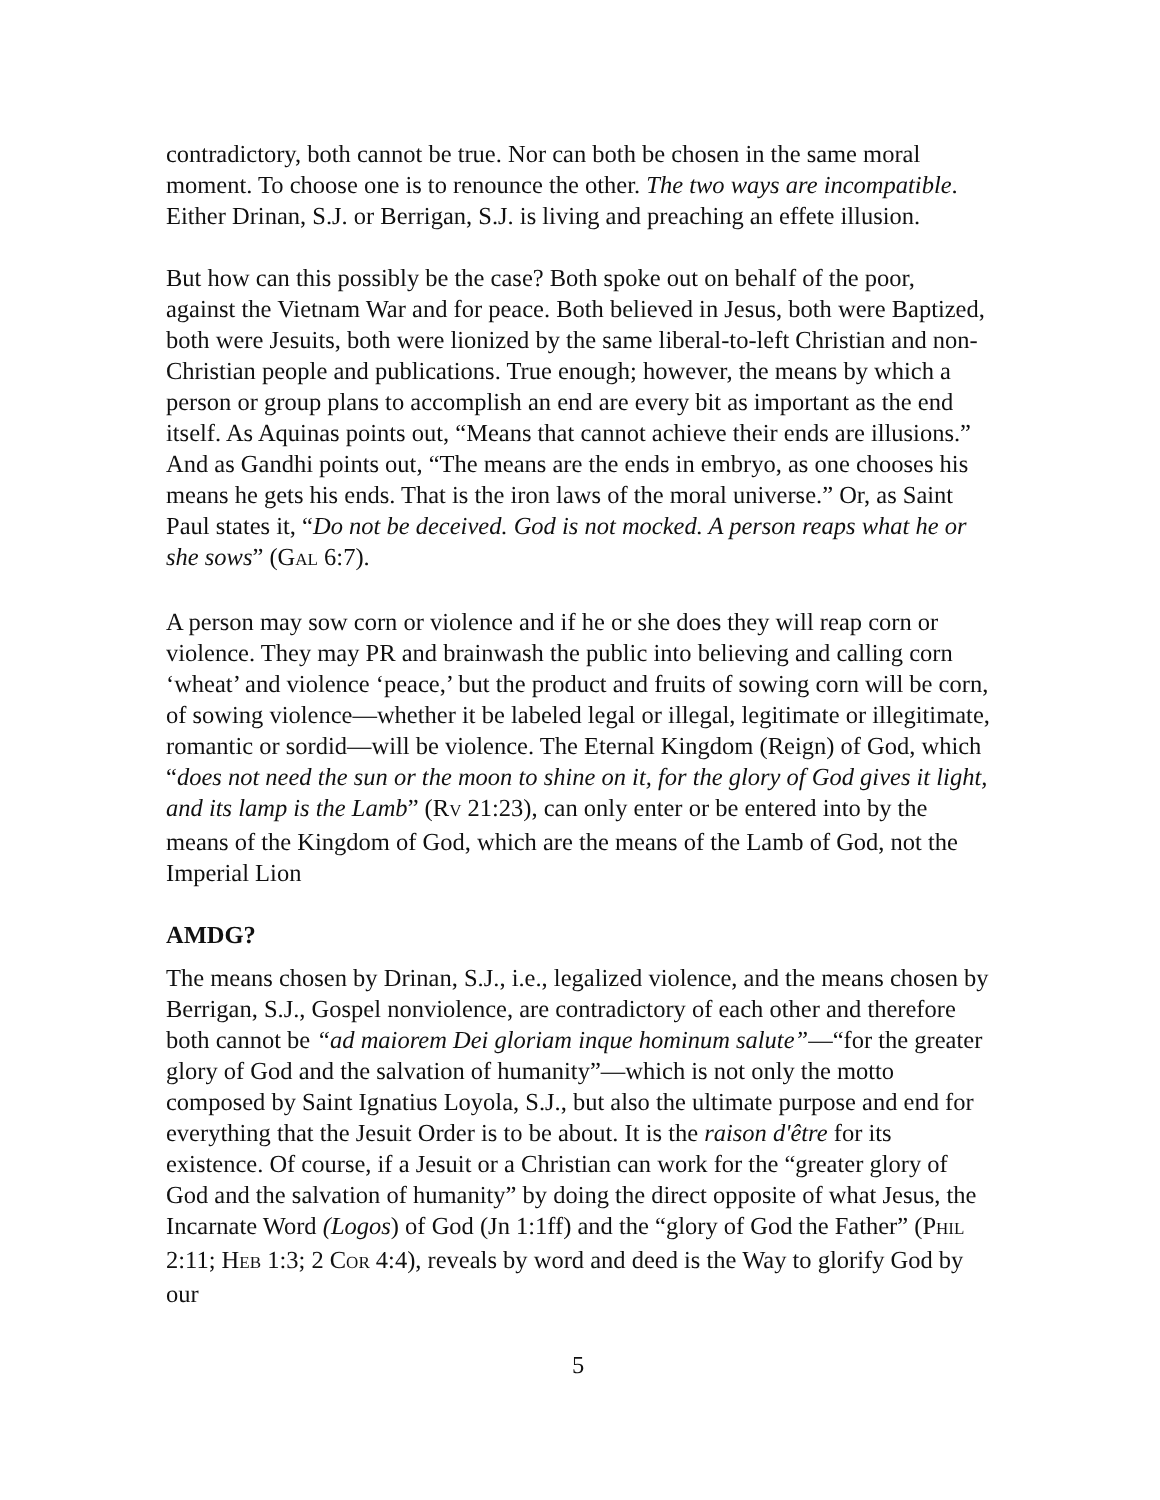contradictory, both cannot be true. Nor can both be chosen in the same moral moment. To choose one is to renounce the other. The two ways are incompatible. Either Drinan, S.J. or Berrigan, S.J. is living and preaching an effete illusion.
But how can this possibly be the case? Both spoke out on behalf of the poor, against the Vietnam War and for peace. Both believed in Jesus, both were Baptized, both were Jesuits, both were lionized by the same liberal-to-left Christian and non-Christian people and publications. True enough; however, the means by which a person or group plans to accomplish an end are every bit as important as the end itself. As Aquinas points out, “Means that cannot achieve their ends are illusions.” And as Gandhi points out, “The means are the ends in embryo, as one chooses his means he gets his ends. That is the iron laws of the moral universe.” Or, as Saint Paul states it, “Do not be deceived. God is not mocked. A person reaps what he or she sows” (GAL 6:7).
A person may sow corn or violence and if he or she does they will reap corn or violence. They may PR and brainwash the public into believing and calling corn ‘wheat’ and violence ‘peace,’ but the product and fruits of sowing corn will be corn, of sowing violence—whether it be labeled legal or illegal, legitimate or illegitimate, romantic or sordid—will be violence. The Eternal Kingdom (Reign) of God, which “does not need the sun or the moon to shine on it, for the glory of God gives it light, and its lamp is the Lamb” (RV 21:23), can only enter or be entered into by the means of the Kingdom of God, which are the means of the Lamb of God, not the Imperial Lion
AMDG?
The means chosen by Drinan, S.J., i.e., legalized violence, and the means chosen by Berrigan, S.J., Gospel nonviolence, are contradictory of each other and therefore both cannot be “ad maiorem Dei gloriam inque hominum salute”—“for the greater glory of God and the salvation of humanity”—which is not only the motto composed by Saint Ignatius Loyola, S.J., but also the ultimate purpose and end for everything that the Jesuit Order is to be about. It is the raison d'être for its existence. Of course, if a Jesuit or a Christian can work for the “greater glory of God and the salvation of humanity” by doing the direct opposite of what Jesus, the Incarnate Word (Logos) of God (Jn 1:1ff) and the “glory of God the Father” (PHIL 2:11; HEB 1:3; 2 COR 4:4), reveals by word and deed is the Way to glorify God by our
5